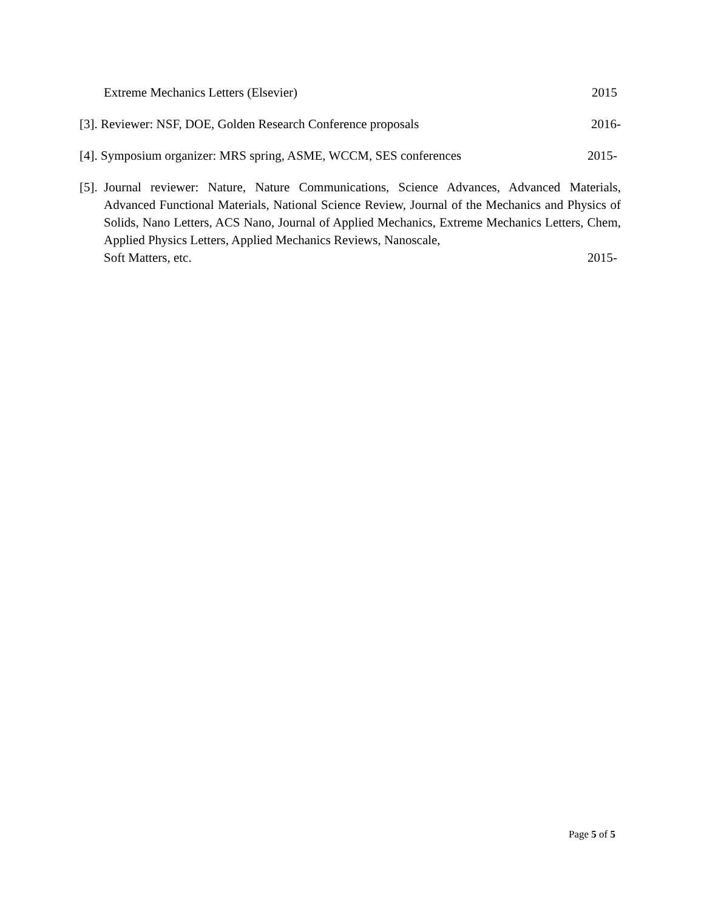Extreme Mechanics Letters (Elsevier) 2015
[3]. Reviewer: NSF, DOE, Golden Research Conference proposals 2016-
[4]. Symposium organizer: MRS spring, ASME, WCCM, SES conferences 2015-
[5].
Journal reviewer: Nature, Nature Communications, Science Advances, Advanced Materials, Advanced Functional Materials, National Science Review, Journal of the Mechanics and Physics of Solids, Nano Letters, ACS Nano, Journal of Applied Mechanics, Extreme Mechanics Letters, Chem, Applied Physics Letters, Applied Mechanics Reviews, Nanoscale,
Soft Matters, etc. 2015-
Page 5 of 5